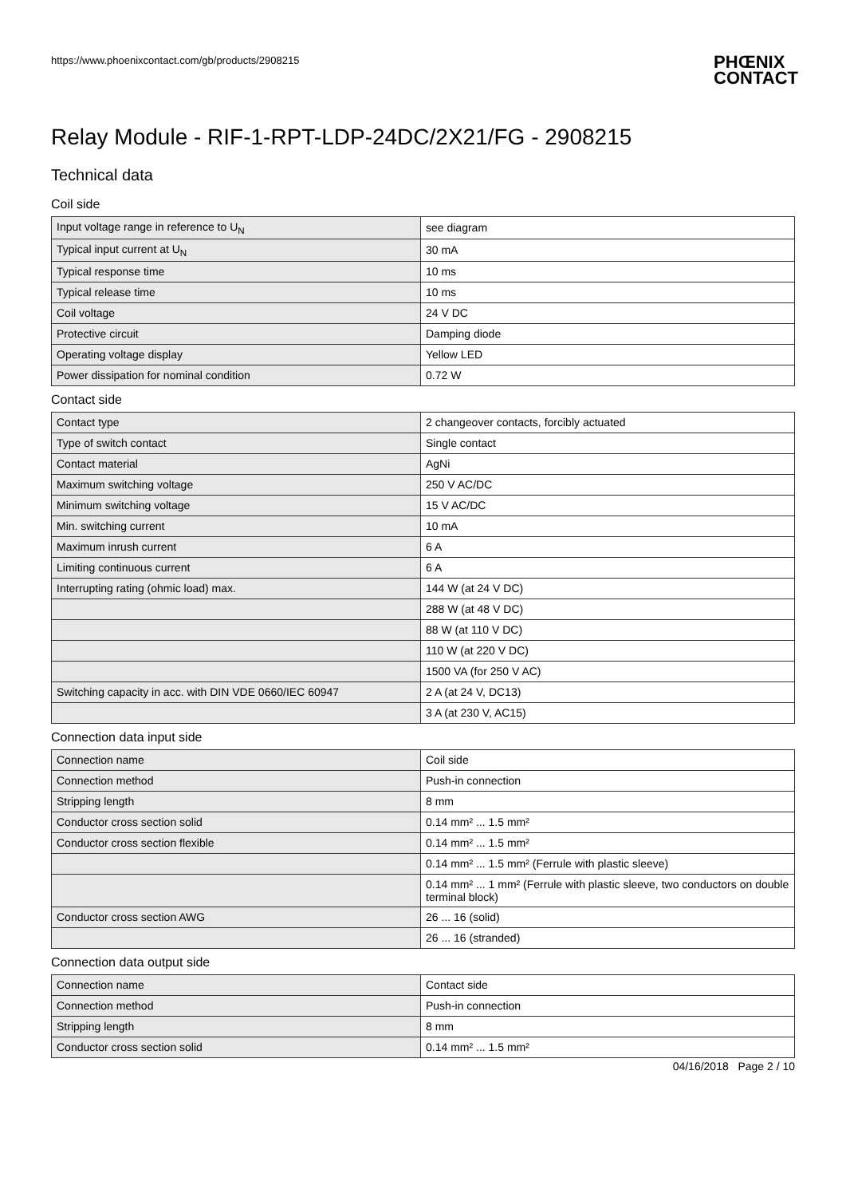https://www.phoenixcontact.com/gb/products/2908215
PHŒNIX
CONTACT
Relay Module - RIF-1-RPT-LDP-24DC/2X21/FG - 2908215
Technical data
Coil side
| Input voltage range in reference to U<sub>N</sub> | see diagram |
| Typical input current at U<sub>N</sub> | 30 mA |
| Typical response time | 10 ms |
| Typical release time | 10 ms |
| Coil voltage | 24 V DC |
| Protective circuit | Damping diode |
| Operating voltage display | Yellow LED |
| Power dissipation for nominal condition | 0.72 W |
Contact side
| Contact type | 2 changeover contacts, forcibly actuated |
| Type of switch contact | Single contact |
| Contact material | AgNi |
| Maximum switching voltage | 250 V AC/DC |
| Minimum switching voltage | 15 V AC/DC |
| Min. switching current | 10 mA |
| Maximum inrush current | 6 A |
| Limiting continuous current | 6 A |
| Interrupting rating (ohmic load) max. | 144 W (at 24 V DC) |
| | 288 W (at 48 V DC) |
| | 88 W (at 110 V DC) |
| | 110 W (at 220 V DC) |
| | 1500 VA (for 250 V AC) |
| Switching capacity in acc. with DIN VDE 0660/IEC 60947 | 2 A (at 24 V, DC13) |
| | 3 A (at 230 V, AC15) |
Connection data input side
| Connection name | Coil side |
| Connection method | Push-in connection |
| Stripping length | 8 mm |
| Conductor cross section solid | 0.14 mm² ... 1.5 mm² |
| Conductor cross section flexible | 0.14 mm² ... 1.5 mm² |
| | 0.14 mm² ... 1.5 mm² (Ferrule with plastic sleeve) |
| | 0.14 mm² ... 1 mm² (Ferrule with plastic sleeve, two conductors on double terminal block) |
| Conductor cross section AWG | 26 ... 16 (solid) |
| | 26 ... 16 (stranded) |
Connection data output side
| Connection name | Contact side |
| Connection method | Push-in connection |
| Stripping length | 8 mm |
| Conductor cross section solid | 0.14 mm² ... 1.5 mm² |
04/16/2018 Page 2 / 10